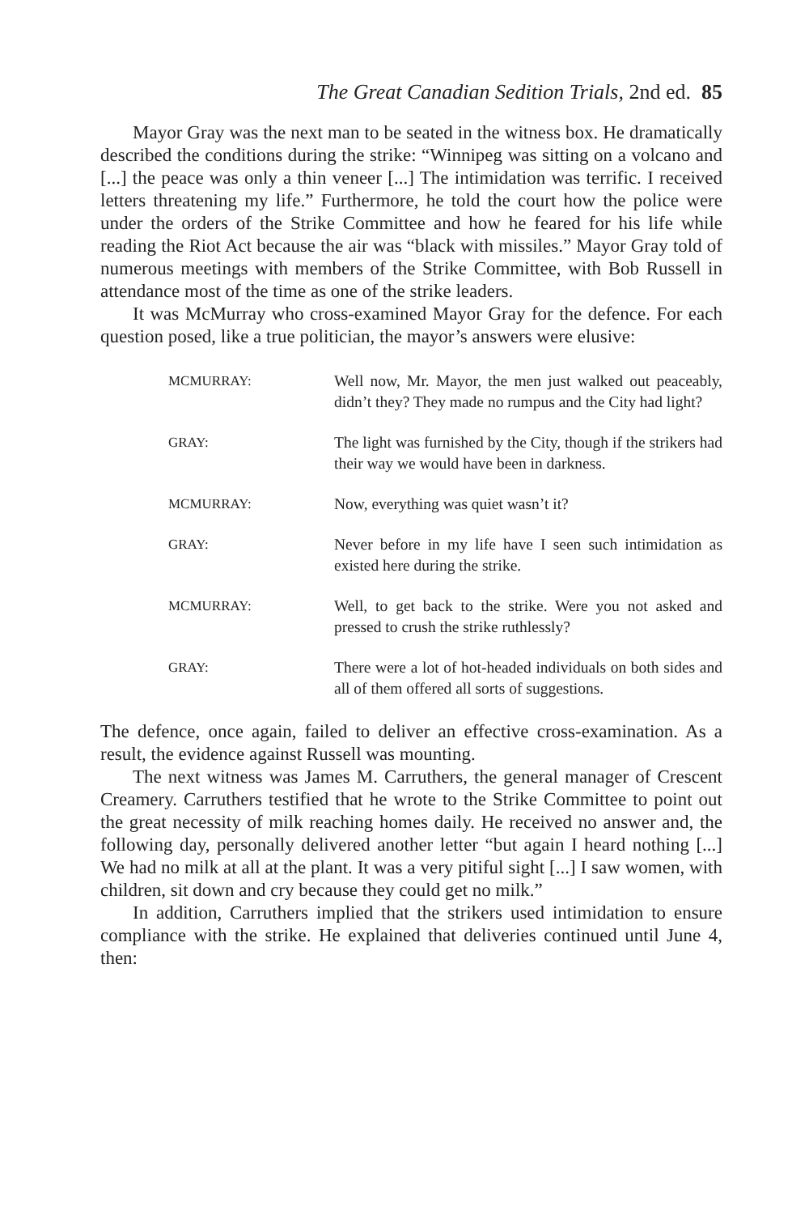The Great Canadian Sedition Trials, 2nd ed. 85
Mayor Gray was the next man to be seated in the witness box. He dramatically described the conditions during the strike: “Winnipeg was sitting on a volcano and [...] the peace was only a thin veneer [...] The intimidation was terrific. I received letters threatening my life.” Furthermore, he told the court how the police were under the orders of the Strike Committee and how he feared for his life while reading the Riot Act because the air was “black with missiles.” Mayor Gray told of numerous meetings with members of the Strike Committee, with Bob Russell in attendance most of the time as one of the strike leaders.
It was McMurray who cross-examined Mayor Gray for the defence. For each question posed, like a true politician, the mayor’s answers were elusive:
MCMURRAY: Well now, Mr. Mayor, the men just walked out peaceably, didn’t they? They made no rumpus and the City had light?
GRAY: The light was furnished by the City, though if the strikers had their way we would have been in darkness.
MCMURRAY: Now, everything was quiet wasn’t it?
GRAY: Never before in my life have I seen such intimidation as existed here during the strike.
MCMURRAY: Well, to get back to the strike. Were you not asked and pressed to crush the strike ruthlessly?
GRAY: There were a lot of hot-headed individuals on both sides and all of them offered all sorts of suggestions.
The defence, once again, failed to deliver an effective cross-examination. As a result, the evidence against Russell was mounting.
The next witness was James M. Carruthers, the general manager of Crescent Creamery. Carruthers testified that he wrote to the Strike Committee to point out the great necessity of milk reaching homes daily. He received no answer and, the following day, personally delivered another letter “but again I heard nothing [...] We had no milk at all at the plant. It was a very pitiful sight [...] I saw women, with children, sit down and cry because they could get no milk.”
In addition, Carruthers implied that the strikers used intimidation to ensure compliance with the strike. He explained that deliveries continued until June 4, then: